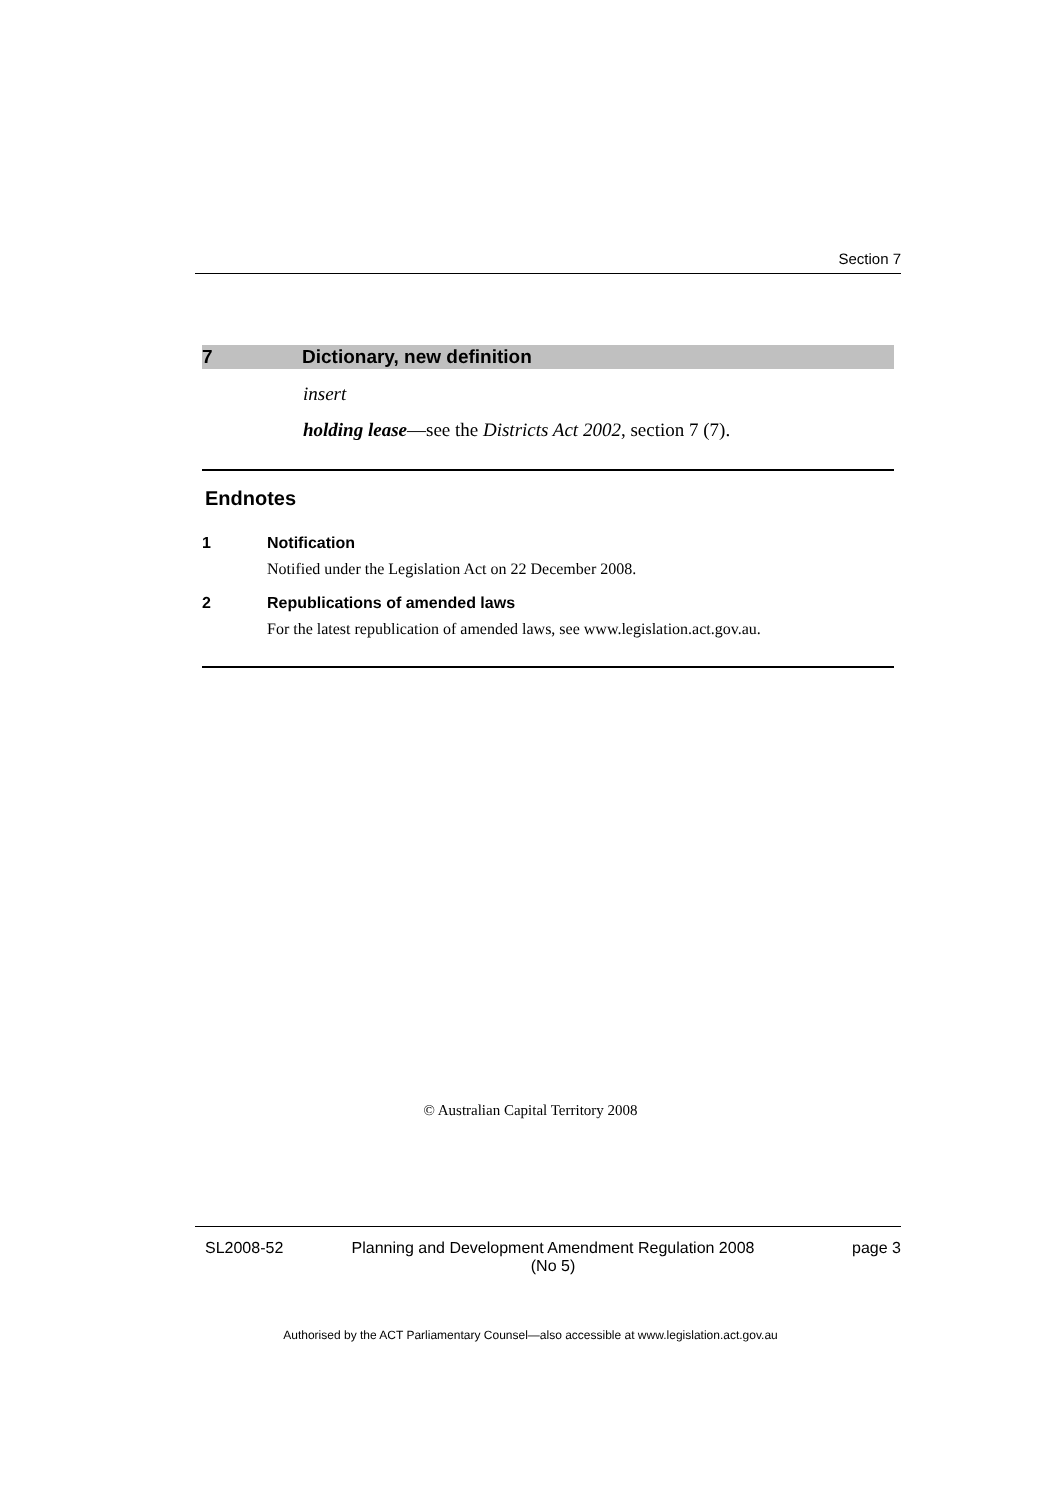Section 7
7 Dictionary, new definition
insert
holding lease—see the Districts Act 2002, section 7 (7).
Endnotes
1 Notification
Notified under the Legislation Act on 22 December 2008.
2 Republications of amended laws
For the latest republication of amended laws, see www.legislation.act.gov.au.
© Australian Capital Territory 2008
SL2008-52 Planning and Development Amendment Regulation 2008
(No 5) page 3
Authorised by the ACT Parliamentary Counsel—also accessible at www.legislation.act.gov.au